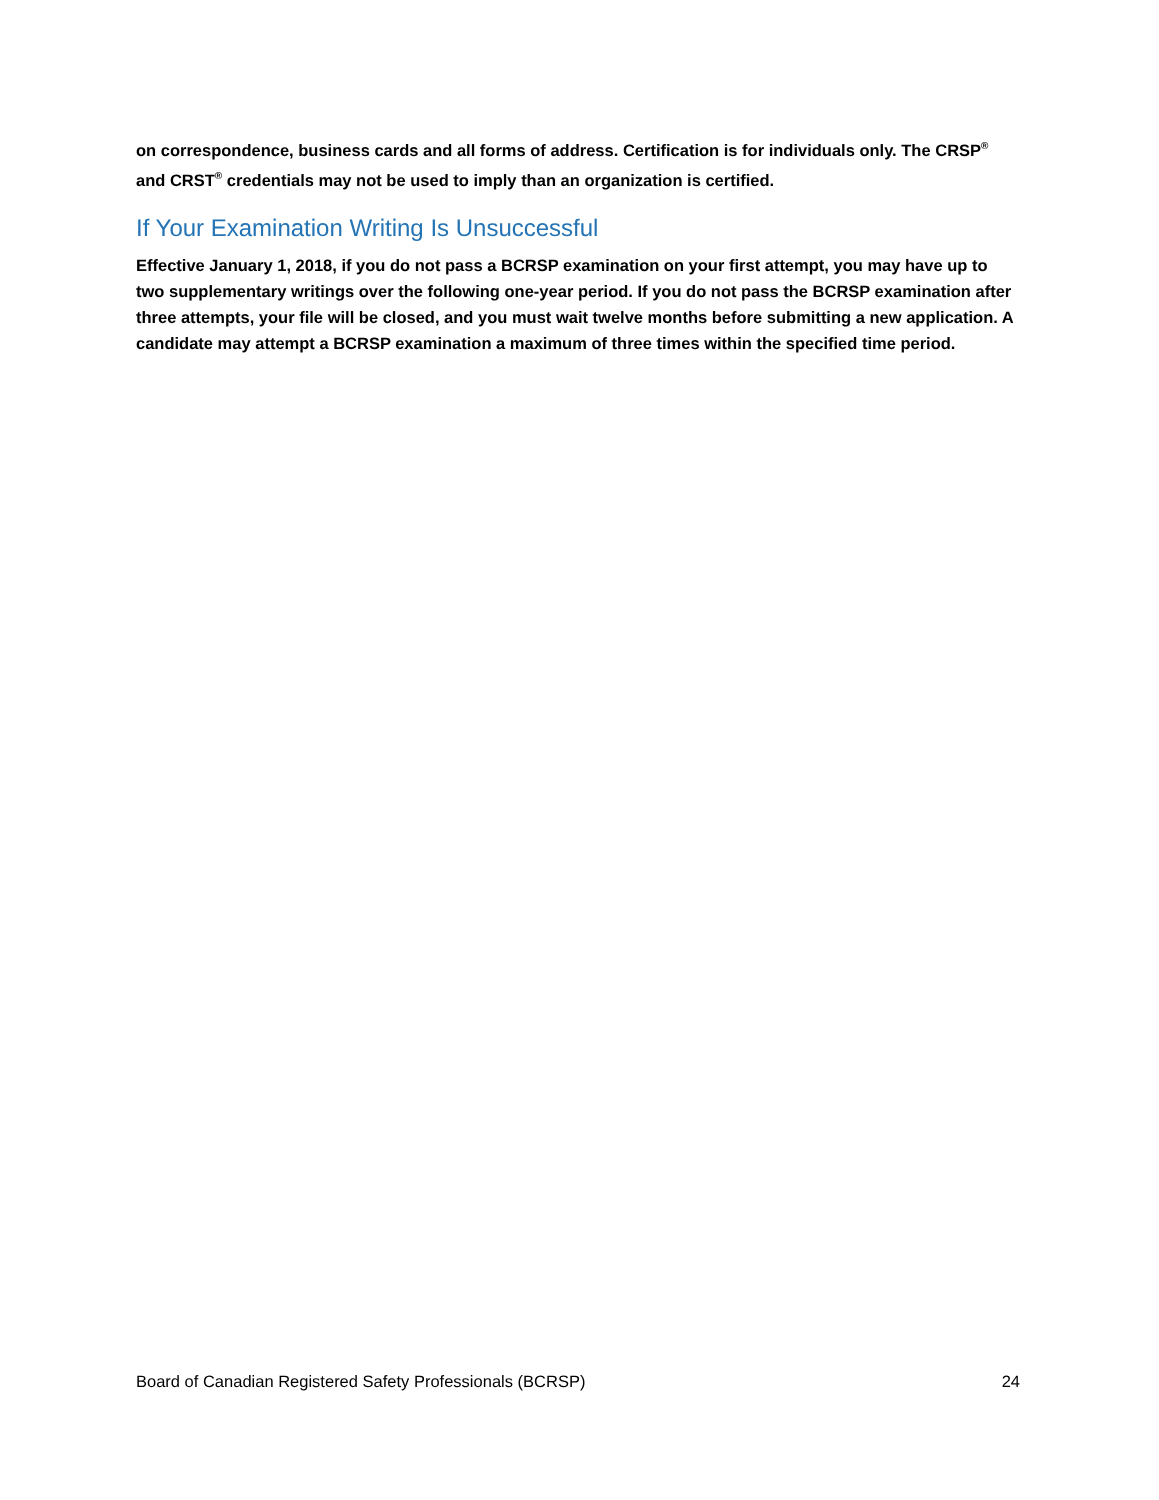on correspondence, business cards and all forms of address. Certification is for individuals only. The CRSP<sup>®</sup> and CRST<sup>®</sup> credentials may not be used to imply than an organization is certified.
If Your Examination Writing Is Unsuccessful
Effective January 1, 2018, if you do not pass a BCRSP examination on your first attempt, you may have up to two supplementary writings over the following one-year period. If you do not pass the BCRSP examination after three attempts, your file will be closed, and you must wait twelve months before submitting a new application. A candidate may attempt a BCRSP examination a maximum of three times within the specified time period.
Board of Canadian Registered Safety Professionals (BCRSP) 24